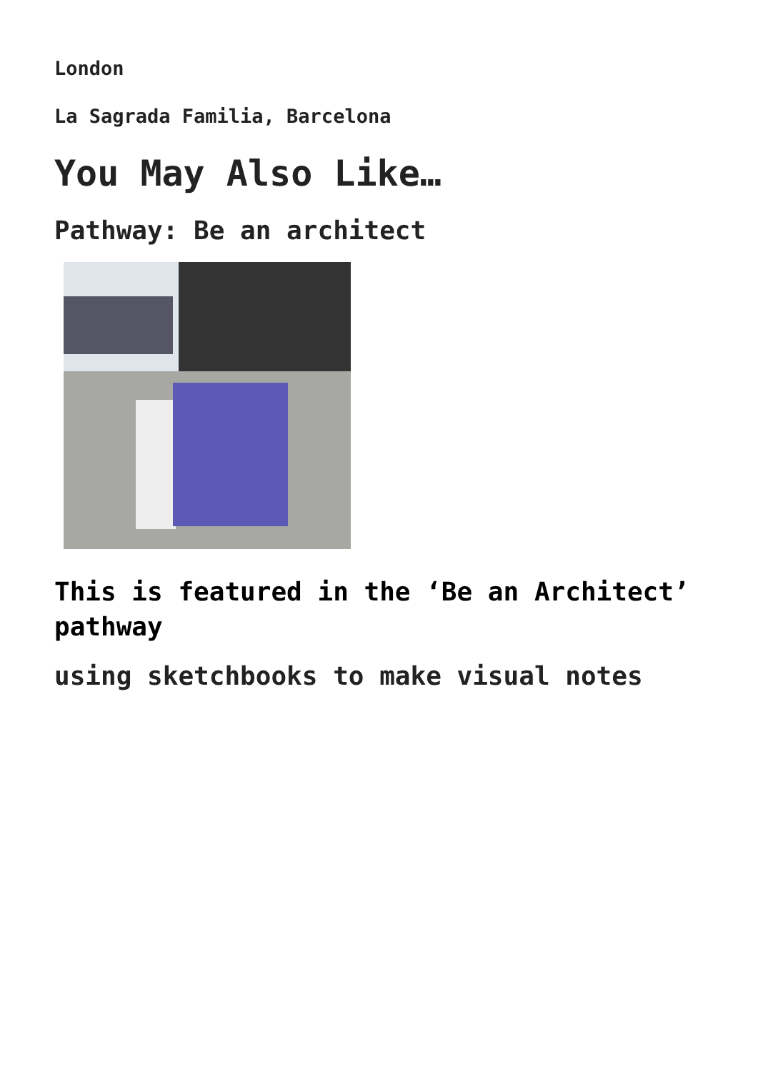London
La Sagrada Familia, Barcelona
You May Also Like…
Pathway: Be an architect
This is featured in the ‘Be an Architect’ pathway
using sketchbooks to make visual notes